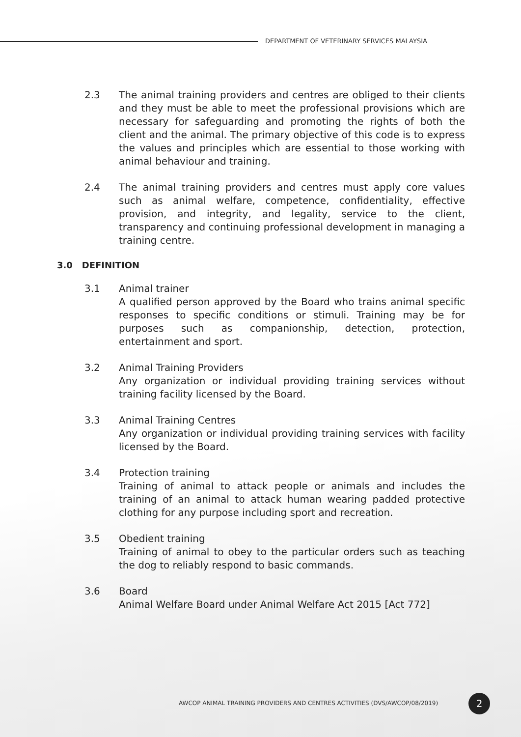DEPARTMENT OF VETERINARY SERVICES MALAYSIA
2.3 The animal training providers and centres are obliged to their clients and they must be able to meet the professional provisions which are necessary for safeguarding and promoting the rights of both the client and the animal. The primary objective of this code is to express the values and principles which are essential to those working with animal behaviour and training.
2.4 The animal training providers and centres must apply core values such as animal welfare, competence, confidentiality, effective provision, and integrity, and legality, service to the client, transparency and continuing professional development in managing a training centre.
3.0 DEFINITION
3.1 Animal trainer
A qualified person approved by the Board who trains animal specific responses to specific conditions or stimuli. Training may be for purposes such as companionship, detection, protection, entertainment and sport.
3.2 Animal Training Providers
Any organization or individual providing training services without training facility licensed by the Board.
3.3 Animal Training Centres
Any organization or individual providing training services with facility licensed by the Board.
3.4 Protection training
Training of animal to attack people or animals and includes the training of an animal to attack human wearing padded protective clothing for any purpose including sport and recreation.
3.5 Obedient training
Training of animal to obey to the particular orders such as teaching the dog to reliably respond to basic commands.
3.6 Board
Animal Welfare Board under Animal Welfare Act 2015 [Act 772]
AWCOP ANIMAL TRAINING PROVIDERS AND CENTRES ACTIVITIES (DVS/AWCOP/08/2019)
2